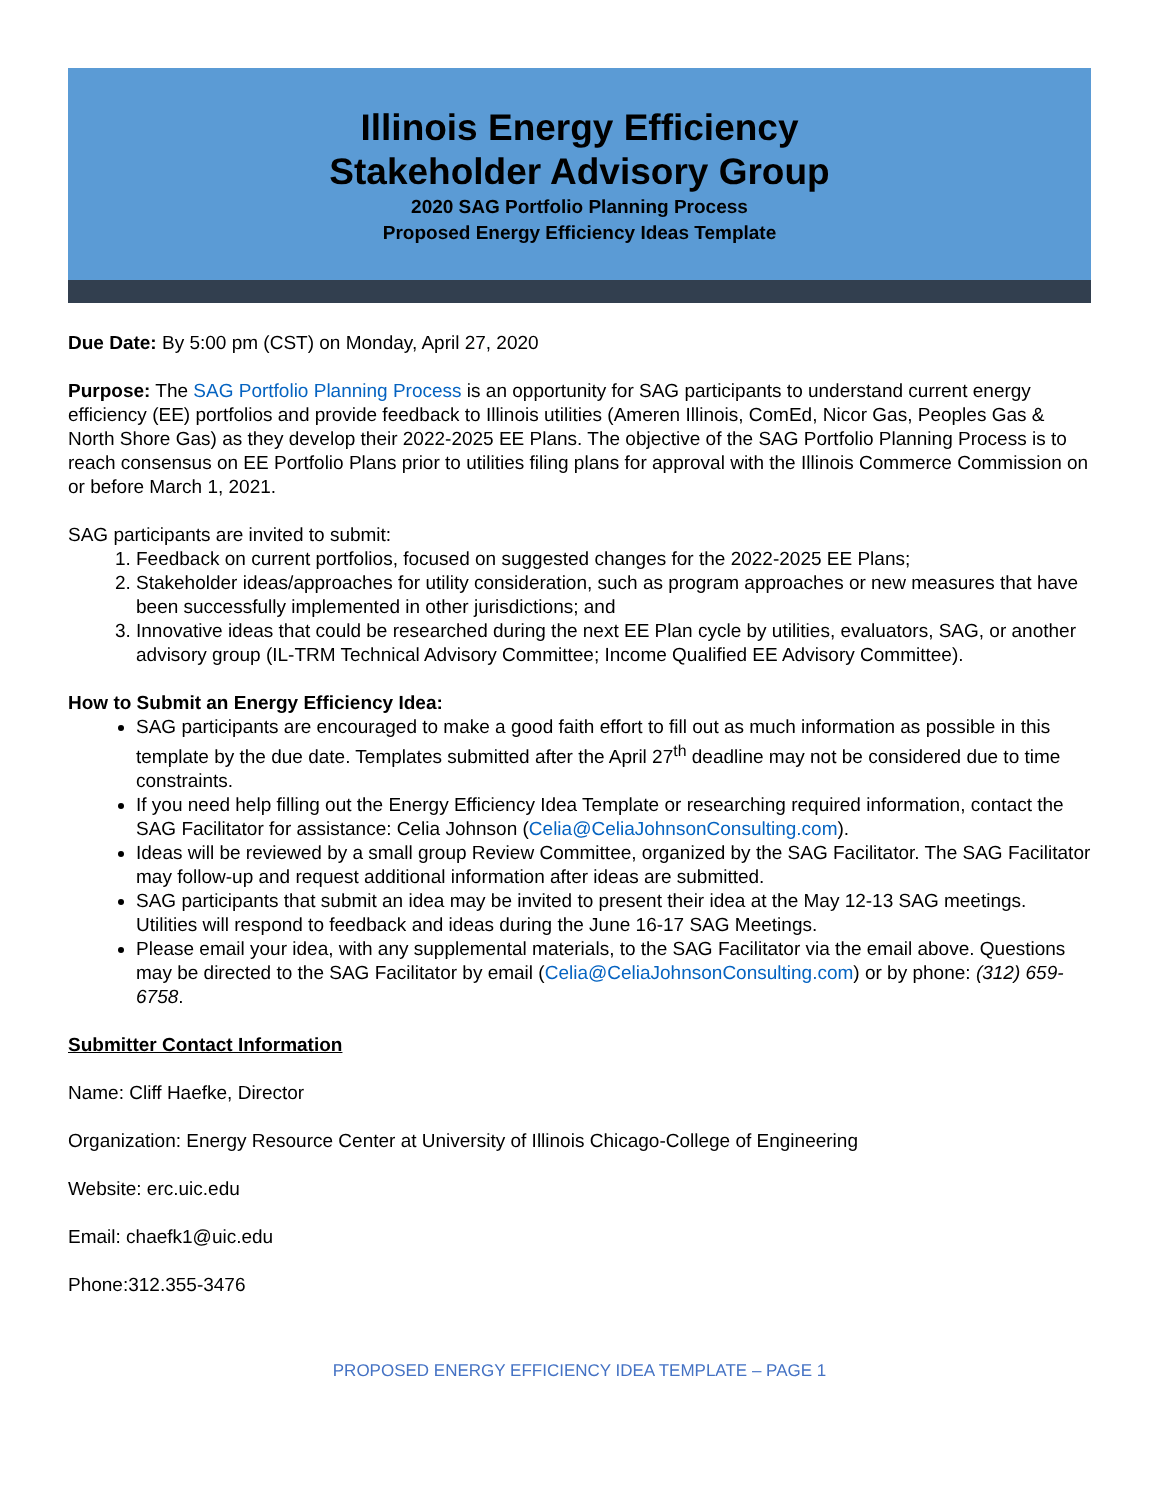Illinois Energy Efficiency
Stakeholder Advisory Group
2020 SAG Portfolio Planning Process
Proposed Energy Efficiency Ideas Template
Due Date: By 5:00 pm (CST) on Monday, April 27, 2020
Purpose: The SAG Portfolio Planning Process is an opportunity for SAG participants to understand current energy efficiency (EE) portfolios and provide feedback to Illinois utilities (Ameren Illinois, ComEd, Nicor Gas, Peoples Gas & North Shore Gas) as they develop their 2022-2025 EE Plans. The objective of the SAG Portfolio Planning Process is to reach consensus on EE Portfolio Plans prior to utilities filing plans for approval with the Illinois Commerce Commission on or before March 1, 2021.
SAG participants are invited to submit:
1. Feedback on current portfolios, focused on suggested changes for the 2022-2025 EE Plans;
2. Stakeholder ideas/approaches for utility consideration, such as program approaches or new measures that have been successfully implemented in other jurisdictions; and
3. Innovative ideas that could be researched during the next EE Plan cycle by utilities, evaluators, SAG, or another advisory group (IL-TRM Technical Advisory Committee; Income Qualified EE Advisory Committee).
How to Submit an Energy Efficiency Idea:
SAG participants are encouraged to make a good faith effort to fill out as much information as possible in this template by the due date. Templates submitted after the April 27<sup>th</sup> deadline may not be considered due to time constraints.
If you need help filling out the Energy Efficiency Idea Template or researching required information, contact the SAG Facilitator for assistance: Celia Johnson (Celia@CeliaJohnsonConsulting.com).
Ideas will be reviewed by a small group Review Committee, organized by the SAG Facilitator. The SAG Facilitator may follow-up and request additional information after ideas are submitted.
SAG participants that submit an idea may be invited to present their idea at the May 12-13 SAG meetings. Utilities will respond to feedback and ideas during the June 16-17 SAG Meetings.
Please email your idea, with any supplemental materials, to the SAG Facilitator via the email above. Questions may be directed to the SAG Facilitator by email (Celia@CeliaJohnsonConsulting.com) or by phone: (312) 659-6758.
Submitter Contact Information
Name: Cliff Haefke, Director
Organization: Energy Resource Center at University of Illinois Chicago-College of Engineering
Website: erc.uic.edu
Email: chaefk1@uic.edu
Phone:312.355-3476
PROPOSED ENERGY EFFICIENCY IDEA TEMPLATE – PAGE 1